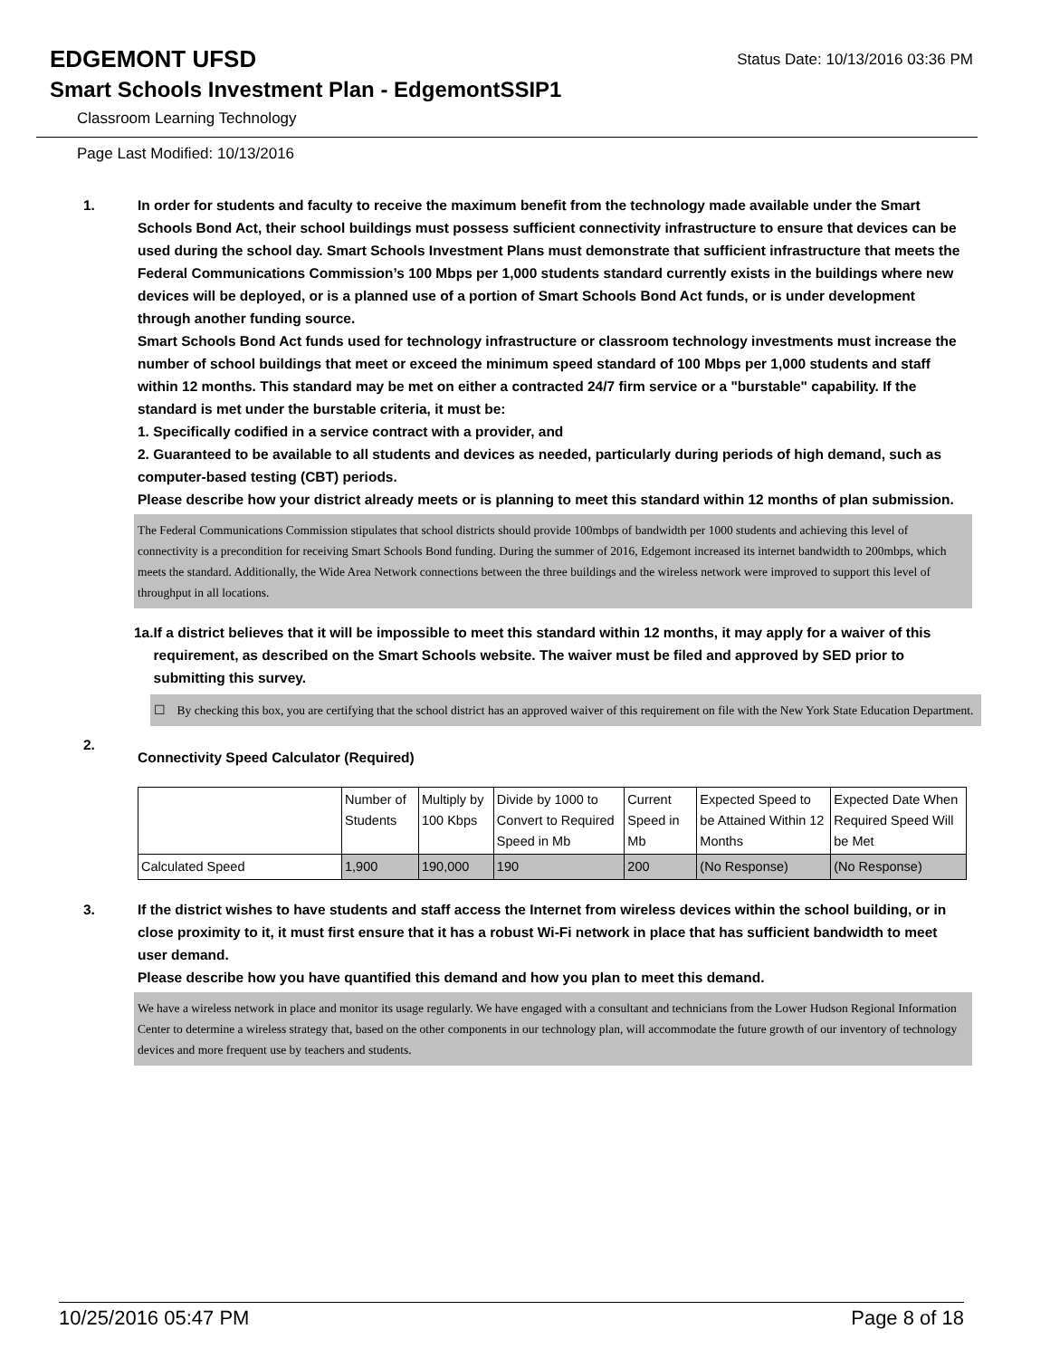EDGEMONT UFSD Status Date: 10/13/2016 03:36 PM
Smart Schools Investment Plan - EdgemontSSIP1
Classroom Learning Technology
Page Last Modified: 10/13/2016
1. In order for students and faculty to receive the maximum benefit from the technology made available under the Smart Schools Bond Act, their school buildings must possess sufficient connectivity infrastructure to ensure that devices can be used during the school day. Smart Schools Investment Plans must demonstrate that sufficient infrastructure that meets the Federal Communications Commission’s 100 Mbps per 1,000 students standard currently exists in the buildings where new devices will be deployed, or is a planned use of a portion of Smart Schools Bond Act funds, or is under development through another funding source.
Smart Schools Bond Act funds used for technology infrastructure or classroom technology investments must increase the number of school buildings that meet or exceed the minimum speed standard of 100 Mbps per 1,000 students and staff within 12 months. This standard may be met on either a contracted 24/7 firm service or a "burstable" capability. If the standard is met under the burstable criteria, it must be:
1. Specifically codified in a service contract with a provider, and
2. Guaranteed to be available to all students and devices as needed, particularly during periods of high demand, such as computer-based testing (CBT) periods.
Please describe how your district already meets or is planning to meet this standard within 12 months of plan submission.
The Federal Communications Commission stipulates that school districts should provide 100mbps of bandwidth per 1000 students and achieving this level of connectivity is a precondition for receiving Smart Schools Bond funding. During the summer of 2016, Edgemont increased its internet bandwidth to 200mbps, which meets the standard. Additionally, the Wide Area Network connections between the three buildings and the wireless network were improved to support this level of throughput in all locations.
1a. If a district believes that it will be impossible to meet this standard within 12 months, it may apply for a waiver of this requirement, as described on the Smart Schools website. The waiver must be filed and approved by SED prior to submitting this survey.
☐ By checking this box, you are certifying that the school district has an approved waiver of this requirement on file with the New York State Education Department.
2.
Connectivity Speed Calculator (Required)
| | Number of Students | Multiply by 100 Kbps | Divide by 1000 to Convert to Required Speed in Mb | Current Speed in Mb | Expected Speed to be Attained Within 12 Months | Expected Date When Required Speed Will be Met |
| Calculated Speed | 1,900 | 190,000 | 190 | 200 | (No Response) | (No Response) |
3. If the district wishes to have students and staff access the Internet from wireless devices within the school building, or in close proximity to it, it must first ensure that it has a robust Wi-Fi network in place that has sufficient bandwidth to meet user demand.
Please describe how you have quantified this demand and how you plan to meet this demand.
We have a wireless network in place and monitor its usage regularly. We have engaged with a consultant and technicians from the Lower Hudson Regional Information Center to determine a wireless strategy that, based on the other components in our technology plan, will accommodate the future growth of our inventory of technology devices and more frequent use by teachers and students.
10/25/2016 05:47 PM Page 8 of 18